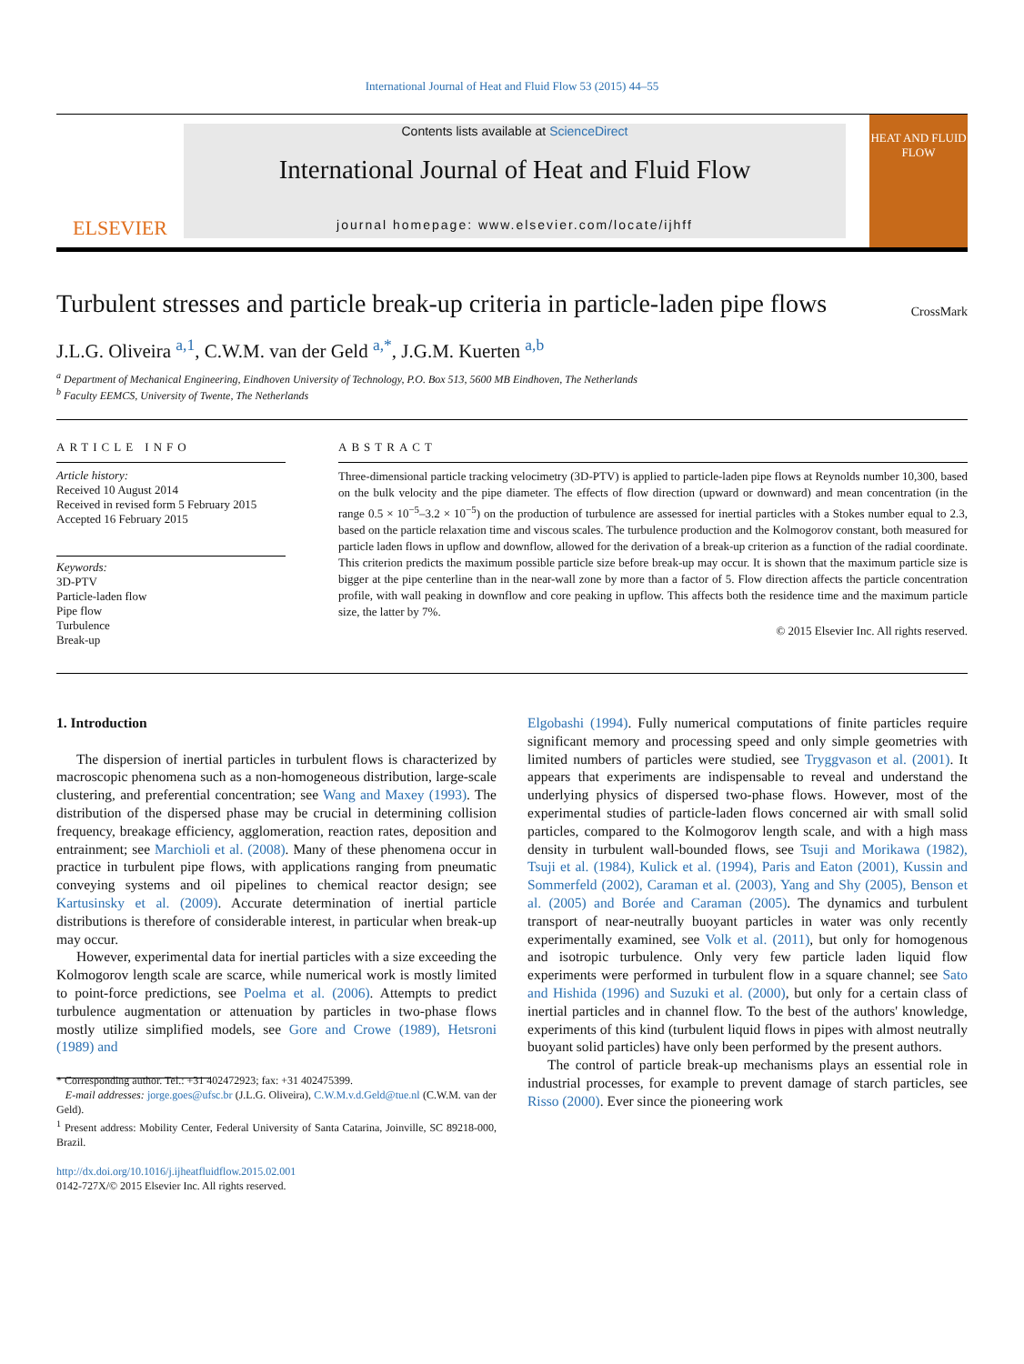International Journal of Heat and Fluid Flow 53 (2015) 44–55
ELSEVIER
Contents lists available at ScienceDirect
International Journal of Heat and Fluid Flow
journal homepage: www.elsevier.com/locate/ijhff
HEAT AND FLUID FLOW
Turbulent stresses and particle break-up criteria in particle-laden pipe flows
CrossMark
J.L.G. Oliveira <sup>a,1</sup>, C.W.M. van der Geld <sup>a,*</sup>, J.G.M. Kuerten <sup>a,b</sup>
<sup>a</sup> Department of Mechanical Engineering, Eindhoven University of Technology, P.O. Box 513, 5600 MB Eindhoven, The Netherlands
<sup>b</sup> Faculty EEMCS, University of Twente, The Netherlands
ARTICLE INFO
Article history:
Received 10 August 2014
Received in revised form 5 February 2015
Accepted 16 February 2015
Keywords:
3D-PTV
Particle-laden flow
Pipe flow
Turbulence
Break-up
ABSTRACT
Three-dimensional particle tracking velocimetry (3D-PTV) is applied to particle-laden pipe flows at Reynolds number 10,300, based on the bulk velocity and the pipe diameter. The effects of flow direction (upward or downward) and mean concentration (in the range 0.5 × 10<sup>−5</sup>–3.2 × 10<sup>−5</sup>) on the production of turbulence are assessed for inertial particles with a Stokes number equal to 2.3, based on the particle relaxation time and viscous scales. The turbulence production and the Kolmogorov constant, both measured for particle laden flows in upflow and downflow, allowed for the derivation of a break-up criterion as a function of the radial coordinate. This criterion predicts the maximum possible particle size before break-up may occur. It is shown that the maximum particle size is bigger at the pipe centerline than in the near-wall zone by more than a factor of 5. Flow direction affects the particle concentration profile, with wall peaking in downflow and core peaking in upflow. This affects both the residence time and the maximum particle size, the latter by 7%.
© 2015 Elsevier Inc. All rights reserved.
1. Introduction
The dispersion of inertial particles in turbulent flows is characterized by macroscopic phenomena such as a non-homogeneous distribution, large-scale clustering, and preferential concentration; see Wang and Maxey (1993). The distribution of the dispersed phase may be crucial in determining collision frequency, breakage efficiency, agglomeration, reaction rates, deposition and entrainment; see Marchioli et al. (2008). Many of these phenomena occur in practice in turbulent pipe flows, with applications ranging from pneumatic conveying systems and oil pipelines to chemical reactor design; see Kartusinsky et al. (2009). Accurate determination of inertial particle distributions is therefore of considerable interest, in particular when break-up may occur.
However, experimental data for inertial particles with a size exceeding the Kolmogorov length scale are scarce, while numerical work is mostly limited to point-force predictions, see Poelma et al. (2006). Attempts to predict turbulence augmentation or attenuation by particles in two-phase flows mostly utilize simplified models, see Gore and Crowe (1989), Hetsroni (1989) and
* Corresponding author. Tel.: +31 402472923; fax: +31 402475399.
E-mail addresses: jorge.goes@ufsc.br (J.L.G. Oliveira), C.W.M.v.d.Geld@tue.nl (C.W.M. van der Geld).
<sup>1</sup> Present address: Mobility Center, Federal University of Santa Catarina, Joinville, SC 89218-000, Brazil.
http://dx.doi.org/10.1016/j.ijheatfluidflow.2015.02.001
0142-727X/© 2015 Elsevier Inc. All rights reserved.
Elgobashi (1994). Fully numerical computations of finite particles require significant memory and processing speed and only simple geometries with limited numbers of particles were studied, see Tryggvason et al. (2001). It appears that experiments are indispensable to reveal and understand the underlying physics of dispersed two-phase flows. However, most of the experimental studies of particle-laden flows concerned air with small solid particles, compared to the Kolmogorov length scale, and with a high mass density in turbulent wall-bounded flows, see Tsuji and Morikawa (1982), Tsuji et al. (1984), Kulick et al. (1994), Paris and Eaton (2001), Kussin and Sommerfeld (2002), Caraman et al. (2003), Yang and Shy (2005), Benson et al. (2005) and Borée and Caraman (2005). The dynamics and turbulent transport of near-neutrally buoyant particles in water was only recently experimentally examined, see Volk et al. (2011), but only for homogenous and isotropic turbulence. Only very few particle laden liquid flow experiments were performed in turbulent flow in a square channel; see Sato and Hishida (1996) and Suzuki et al. (2000), but only for a certain class of inertial particles and in channel flow. To the best of the authors' knowledge, experiments of this kind (turbulent liquid flows in pipes with almost neutrally buoyant solid particles) have only been performed by the present authors.
The control of particle break-up mechanisms plays an essential role in industrial processes, for example to prevent damage of starch particles, see Risso (2000). Ever since the pioneering work